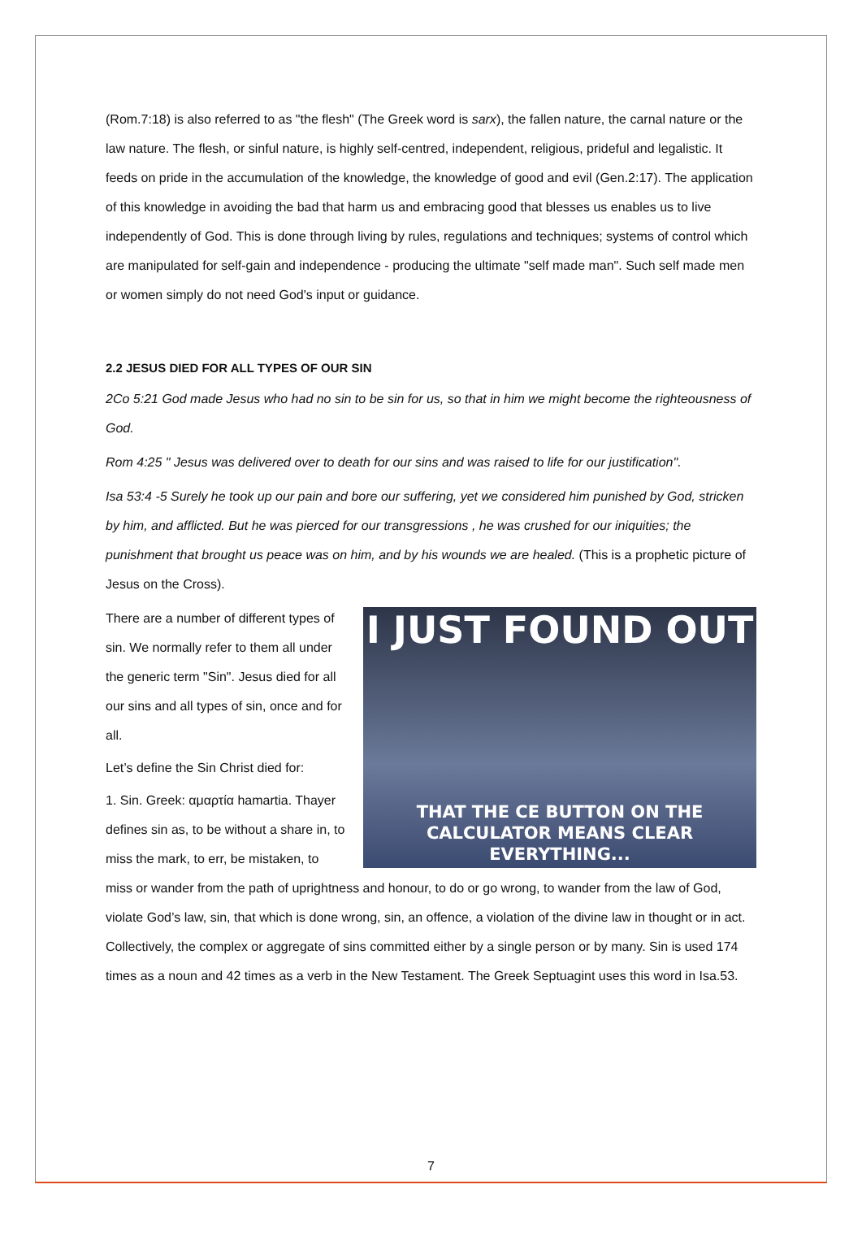(Rom.7:18) is also referred to as "the flesh" (The Greek word is sarx), the fallen nature, the carnal nature or the law nature. The flesh, or sinful nature, is highly self-centred, independent, religious, prideful and legalistic. It feeds on pride in the accumulation of the knowledge, the knowledge of good and evil (Gen.2:17). The application of this knowledge in avoiding the bad that harm us and embracing good that blesses us enables us to live independently of God. This is done through living by rules, regulations and techniques; systems of control which are manipulated for self-gain and independence - producing the ultimate "self made man". Such self made men or women simply do not need God's input or guidance.
2.2 JESUS DIED FOR ALL TYPES OF OUR SIN
2Co 5:21 God made Jesus who had no sin to be sin for us, so that in him we might become the righteousness of God.
Rom 4:25 " Jesus was delivered over to death for our sins and was raised to life for our justification".
Isa 53:4 -5 Surely he took up our pain and bore our suffering, yet we considered him punished by God, stricken by him, and afflicted. But he was pierced for our transgressions , he was crushed for our iniquities; the punishment that brought us peace was on him, and by his wounds we are healed. (This is a prophetic picture of Jesus on the Cross).
I JUST FOUND OUT
THAT THE CE BUTTON ON THE
CALCULATOR MEANS CLEAR EVERYTHING...
There are a number of different types of sin. We normally refer to them all under the generic term "Sin". Jesus died for all our sins and all types of sin, once and for all.
Let’s define the Sin Christ died for:
1. Sin. Greek: αμαρτία hamartia. Thayer defines sin as, to be without a share in, to miss the mark, to err, be mistaken, to miss or wander from the path of uprightness and honour, to do or go wrong, to wander from the law of God, violate God’s law, sin, that which is done wrong, sin, an offence, a violation of the divine law in thought or in act. Collectively, the complex or aggregate of sins committed either by a single person or by many. Sin is used 174 times as a noun and 42 times as a verb in the New Testament. The Greek Septuagint uses this word in Isa.53.
7